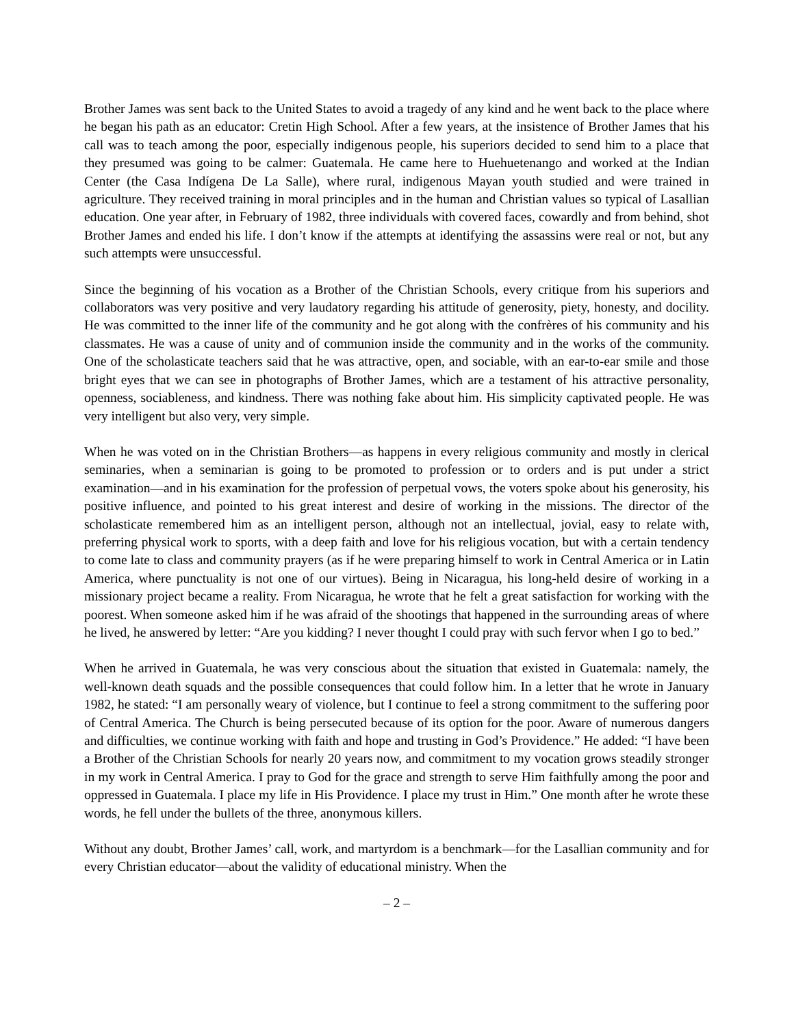Brother James was sent back to the United States to avoid a tragedy of any kind and he went back to the place where he began his path as an educator: Cretin High School. After a few years, at the insistence of Brother James that his call was to teach among the poor, especially indigenous people, his superiors decided to send him to a place that they presumed was going to be calmer: Guatemala. He came here to Huehuetenango and worked at the Indian Center (the Casa Indígena De La Salle), where rural, indigenous Mayan youth studied and were trained in agriculture. They received training in moral principles and in the human and Christian values so typical of Lasallian education. One year after, in February of 1982, three individuals with covered faces, cowardly and from behind, shot Brother James and ended his life. I don’t know if the attempts at identifying the assassins were real or not, but any such attempts were unsuccessful.
Since the beginning of his vocation as a Brother of the Christian Schools, every critique from his superiors and collaborators was very positive and very laudatory regarding his attitude of generosity, piety, honesty, and docility. He was committed to the inner life of the community and he got along with the confrères of his community and his classmates. He was a cause of unity and of communion inside the community and in the works of the community. One of the scholasticate teachers said that he was attractive, open, and sociable, with an ear-to-ear smile and those bright eyes that we can see in photographs of Brother James, which are a testament of his attractive personality, openness, sociableness, and kindness. There was nothing fake about him. His simplicity captivated people. He was very intelligent but also very, very simple.
When he was voted on in the Christian Brothers—as happens in every religious community and mostly in clerical seminaries, when a seminarian is going to be promoted to profession or to orders and is put under a strict examination—and in his examination for the profession of perpetual vows, the voters spoke about his generosity, his positive influence, and pointed to his great interest and desire of working in the missions. The director of the scholasticate remembered him as an intelligent person, although not an intellectual, jovial, easy to relate with, preferring physical work to sports, with a deep faith and love for his religious vocation, but with a certain tendency to come late to class and community prayers (as if he were preparing himself to work in Central America or in Latin America, where punctuality is not one of our virtues). Being in Nicaragua, his long-held desire of working in a missionary project became a reality. From Nicaragua, he wrote that he felt a great satisfaction for working with the poorest. When someone asked him if he was afraid of the shootings that happened in the surrounding areas of where he lived, he answered by letter: “Are you kidding? I never thought I could pray with such fervor when I go to bed.”
When he arrived in Guatemala, he was very conscious about the situation that existed in Guatemala: namely, the well-known death squads and the possible consequences that could follow him. In a letter that he wrote in January 1982, he stated: “I am personally weary of violence, but I continue to feel a strong commitment to the suffering poor of Central America. The Church is being persecuted because of its option for the poor. Aware of numerous dangers and difficulties, we continue working with faith and hope and trusting in God’s Providence.” He added: “I have been a Brother of the Christian Schools for nearly 20 years now, and commitment to my vocation grows steadily stronger in my work in Central America. I pray to God for the grace and strength to serve Him faithfully among the poor and oppressed in Guatemala. I place my life in His Providence. I place my trust in Him.” One month after he wrote these words, he fell under the bullets of the three, anonymous killers.
Without any doubt, Brother James’ call, work, and martyrdom is a benchmark—for the Lasallian community and for every Christian educator—about the validity of educational ministry. When the
– 2 –